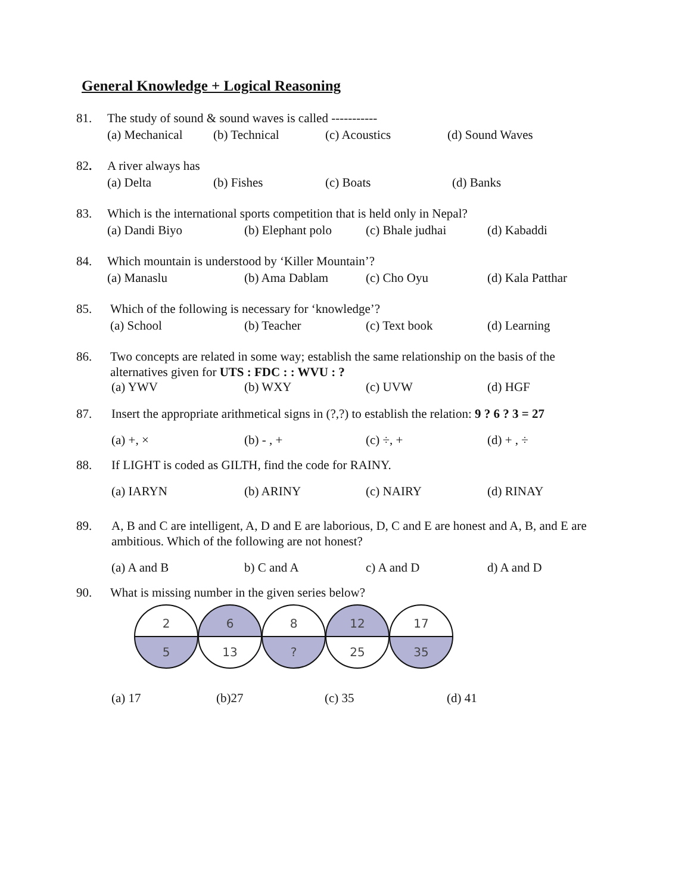General Knowledge + Logical Reasoning
81. The study of sound & sound waves is called -----------
(a) Mechanical (b) Technical (c) Acoustics (d) Sound Waves
82. A river always has
(a) Delta (b) Fishes (c) Boats (d) Banks
83. Which is the international sports competition that is held only in Nepal?
(a) Dandi Biyo (b) Elephant polo (c) Bhale judhai (d) Kabaddi
84. Which mountain is understood by ‘Killer Mountain’?
(a) Manaslu (b) Ama Dablam (c) Cho Oyu (d) Kala Patthar
85. Which of the following is necessary for ‘knowledge’?
(a) School (b) Teacher (c) Text book (d) Learning
86. Two concepts are related in some way; establish the same relationship on the basis of the alternatives given for UTS : FDC : : WVU : ?
(a) YWV (b) WXY (c) UVW (d) HGF
87. Insert the appropriate arithmetical signs in (?,?) to establish the relation: 9 ? 6 ? 3 = 27
(a) +, × (b) - , + (c) ÷, + (d) + , ÷
88. If LIGHT is coded as GILTH, find the code for RAINY.
(a) IARYN (b) ARINY (c) NAIRY (d) RINAY
89. A, B and C are intelligent, A, D and E are laborious, D, C and E are honest and A, B, and E are ambitious. Which of the following are not honest?
(a) A and B b) C and A c) A and D d) A and D
90. What is missing number in the given series below?
2
5
6
13
8
?
12
25
17
35
(a) 17 (b)27 (c) 35 (d) 41